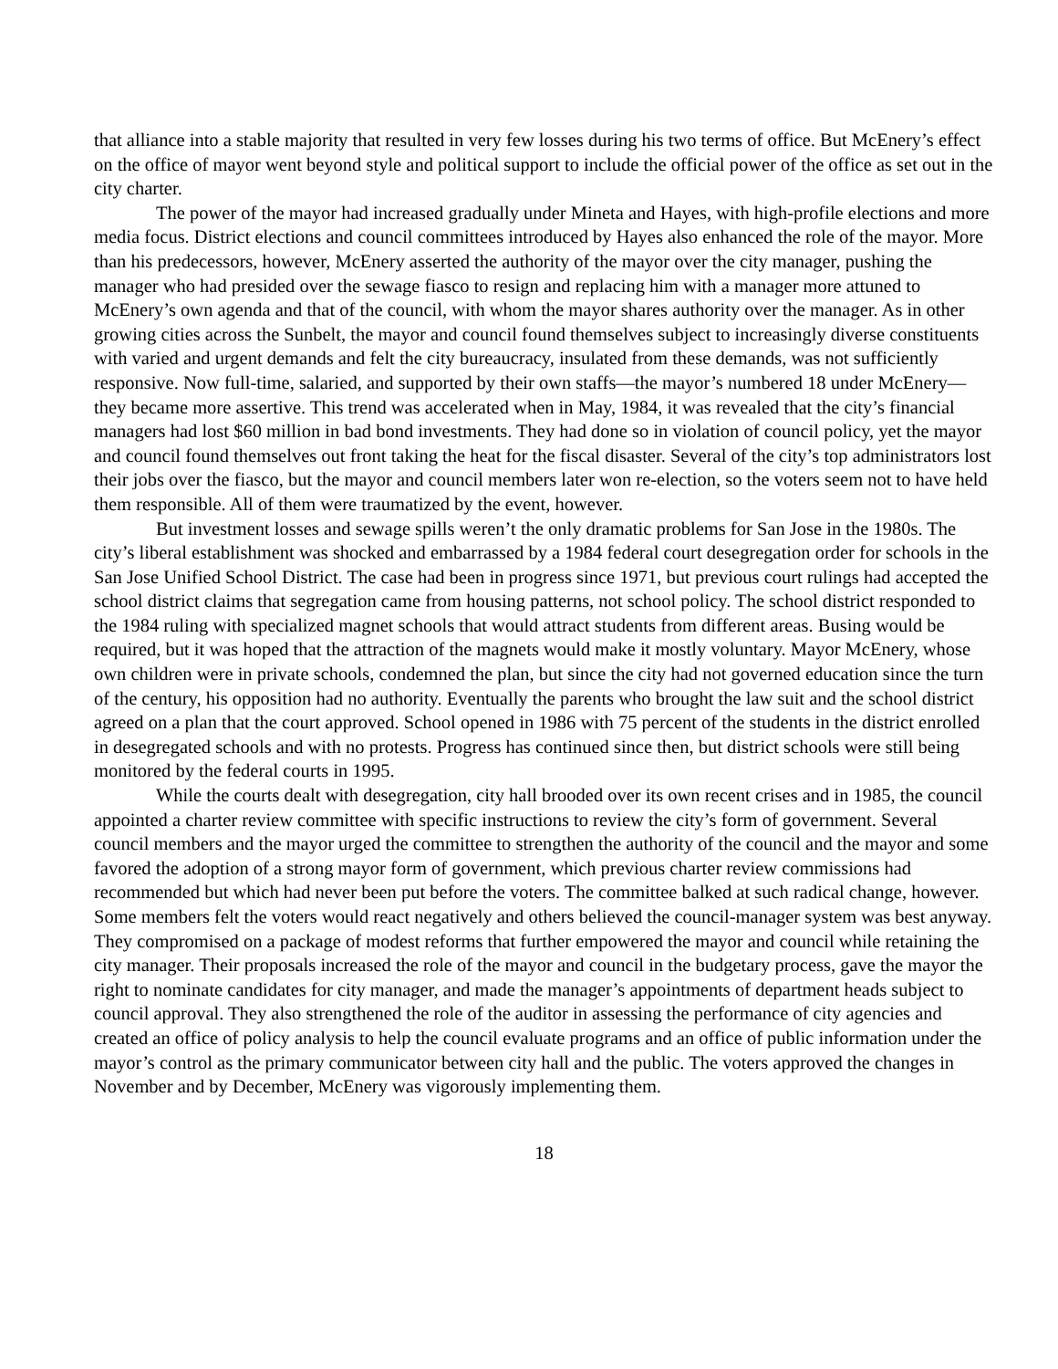that alliance into a stable majority that resulted in very few losses during his two terms of office. But McEnery’s effect on the office of mayor went beyond style and political support to include the official power of the office as set out in the city charter.
The power of the mayor had increased gradually under Mineta and Hayes, with high-profile elections and more media focus. District elections and council committees introduced by Hayes also enhanced the role of the mayor. More than his predecessors, however, McEnery asserted the authority of the mayor over the city manager, pushing the manager who had presided over the sewage fiasco to resign and replacing him with a manager more attuned to McEnery’s own agenda and that of the council, with whom the mayor shares authority over the manager. As in other growing cities across the Sunbelt, the mayor and council found themselves subject to increasingly diverse constituents with varied and urgent demands and felt the city bureaucracy, insulated from these demands, was not sufficiently responsive. Now full-time, salaried, and supported by their own staffs—the mayor’s numbered 18 under McEnery—they became more assertive. This trend was accelerated when in May, 1984, it was revealed that the city’s financial managers had lost $60 million in bad bond investments. They had done so in violation of council policy, yet the mayor and council found themselves out front taking the heat for the fiscal disaster. Several of the city’s top administrators lost their jobs over the fiasco, but the mayor and council members later won re-election, so the voters seem not to have held them responsible. All of them were traumatized by the event, however.
But investment losses and sewage spills weren’t the only dramatic problems for San Jose in the 1980s. The city’s liberal establishment was shocked and embarrassed by a 1984 federal court desegregation order for schools in the San Jose Unified School District. The case had been in progress since 1971, but previous court rulings had accepted the school district claims that segregation came from housing patterns, not school policy. The school district responded to the 1984 ruling with specialized magnet schools that would attract students from different areas. Busing would be required, but it was hoped that the attraction of the magnets would make it mostly voluntary. Mayor McEnery, whose own children were in private schools, condemned the plan, but since the city had not governed education since the turn of the century, his opposition had no authority. Eventually the parents who brought the law suit and the school district agreed on a plan that the court approved. School opened in 1986 with 75 percent of the students in the district enrolled in desegregated schools and with no protests. Progress has continued since then, but district schools were still being monitored by the federal courts in 1995.
While the courts dealt with desegregation, city hall brooded over its own recent crises and in 1985, the council appointed a charter review committee with specific instructions to review the city’s form of government. Several council members and the mayor urged the committee to strengthen the authority of the council and the mayor and some favored the adoption of a strong mayor form of government, which previous charter review commissions had recommended but which had never been put before the voters. The committee balked at such radical change, however. Some members felt the voters would react negatively and others believed the council-manager system was best anyway. They compromised on a package of modest reforms that further empowered the mayor and council while retaining the city manager. Their proposals increased the role of the mayor and council in the budgetary process, gave the mayor the right to nominate candidates for city manager, and made the manager’s appointments of department heads subject to council approval. They also strengthened the role of the auditor in assessing the performance of city agencies and created an office of policy analysis to help the council evaluate programs and an office of public information under the mayor’s control as the primary communicator between city hall and the public. The voters approved the changes in November and by December, McEnery was vigorously implementing them.
18